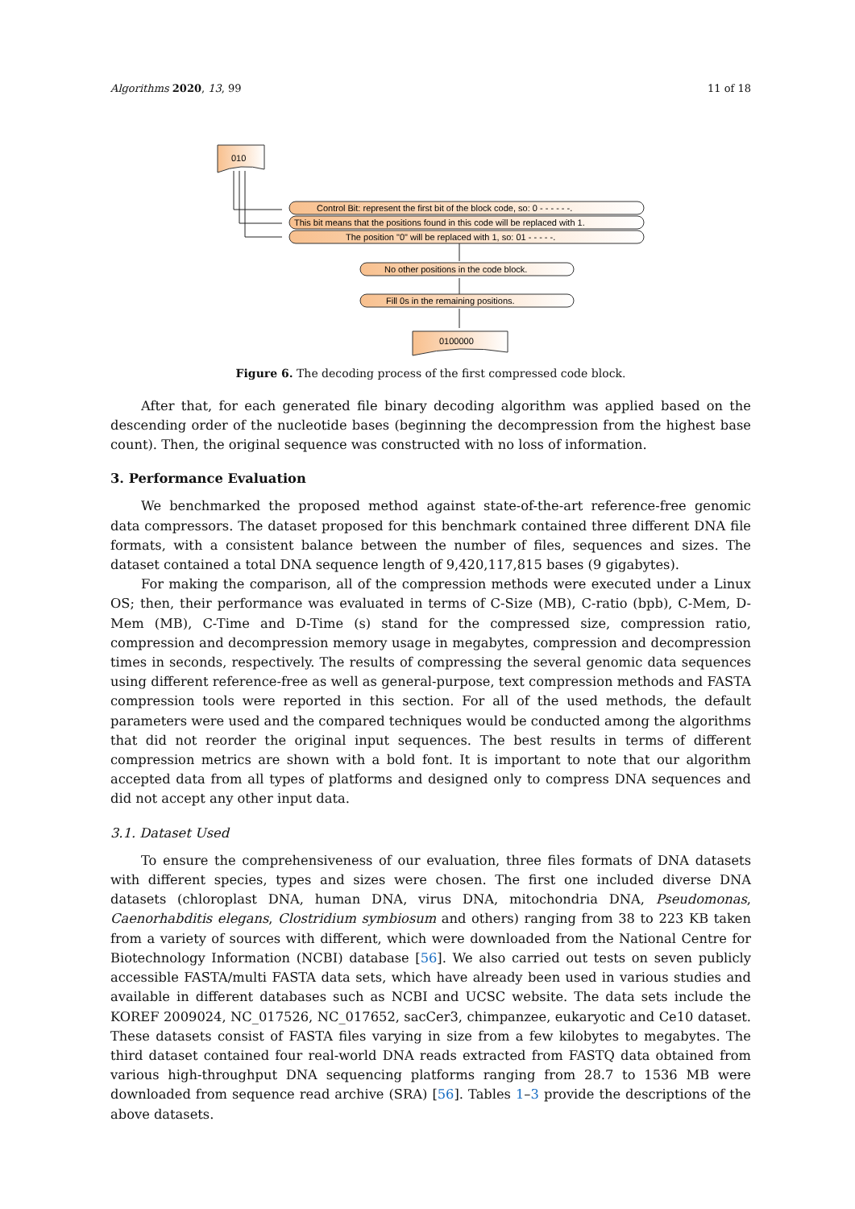Algorithms 2020, 13, 99 11 of 18
010
Control Bit: represent the first bit of the block code, so: 0 - - - - - -.
This bit means that the positions found in this code will be replaced with 1.
The position "0" will be replaced with 1, so: 01 - - - - -.
No other positions in the code block.
Fill 0s in the remaining positions.
0100000
Figure 6. The decoding process of the first compressed code block.
After that, for each generated file binary decoding algorithm was applied based on the descending order of the nucleotide bases (beginning the decompression from the highest base count). Then, the original sequence was constructed with no loss of information.
3. Performance Evaluation
We benchmarked the proposed method against state-of-the-art reference-free genomic data compressors. The dataset proposed for this benchmark contained three different DNA file formats, with a consistent balance between the number of files, sequences and sizes. The dataset contained a total DNA sequence length of 9,420,117,815 bases (9 gigabytes).
For making the comparison, all of the compression methods were executed under a Linux OS; then, their performance was evaluated in terms of C-Size (MB), C-ratio (bpb), C-Mem, D-Mem (MB), C-Time and D-Time (s) stand for the compressed size, compression ratio, compression and decompression memory usage in megabytes, compression and decompression times in seconds, respectively. The results of compressing the several genomic data sequences using different reference-free as well as general-purpose, text compression methods and FASTA compression tools were reported in this section. For all of the used methods, the default parameters were used and the compared techniques would be conducted among the algorithms that did not reorder the original input sequences. The best results in terms of different compression metrics are shown with a bold font. It is important to note that our algorithm accepted data from all types of platforms and designed only to compress DNA sequences and did not accept any other input data.
3.1. Dataset Used
To ensure the comprehensiveness of our evaluation, three files formats of DNA datasets with different species, types and sizes were chosen. The first one included diverse DNA datasets (chloroplast DNA, human DNA, virus DNA, mitochondria DNA, Pseudomonas, Caenorhabditis elegans, Clostridium symbiosum and others) ranging from 38 to 223 KB taken from a variety of sources with different, which were downloaded from the National Centre for Biotechnology Information (NCBI) database [56]. We also carried out tests on seven publicly accessible FASTA/multi FASTA data sets, which have already been used in various studies and available in different databases such as NCBI and UCSC website. The data sets include the KOREF 2009024, NC_017526, NC_017652, sacCer3, chimpanzee, eukaryotic and Ce10 dataset. These datasets consist of FASTA files varying in size from a few kilobytes to megabytes. The third dataset contained four real-world DNA reads extracted from FASTQ data obtained from various high-throughput DNA sequencing platforms ranging from 28.7 to 1536 MB were downloaded from sequence read archive (SRA) [56]. Tables 1–3 provide the descriptions of the above datasets.